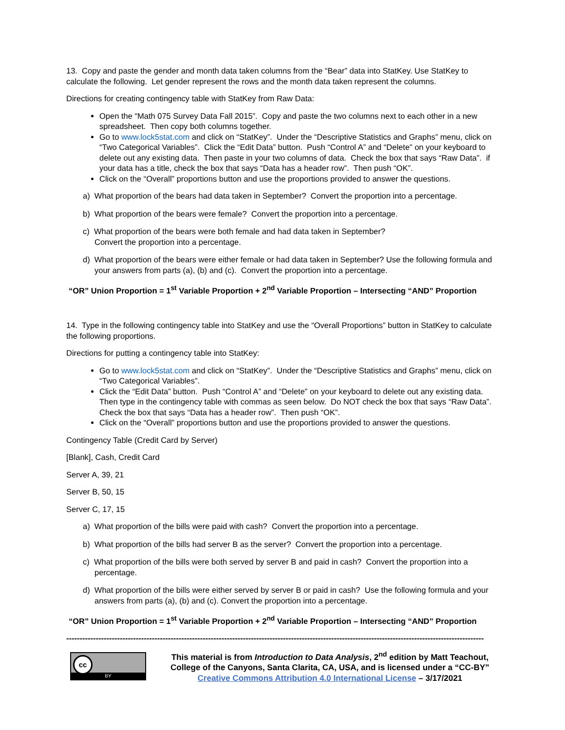13. Copy and paste the gender and month data taken columns from the “Bear” data into StatKey. Use StatKey to calculate the following. Let gender represent the rows and the month data taken represent the columns.
Directions for creating contingency table with StatKey from Raw Data:
Open the “Math 075 Survey Data Fall 2015”. Copy and paste the two columns next to each other in a new spreadsheet. Then copy both columns together.
Go to www.lock5stat.com and click on “StatKey”. Under the “Descriptive Statistics and Graphs” menu, click on “Two Categorical Variables”. Click the “Edit Data” button. Push “Control A” and “Delete” on your keyboard to delete out any existing data. Then paste in your two columns of data. Check the box that says “Raw Data”. if your data has a title, check the box that says “Data has a header row”. Then push “OK”.
Click on the “Overall” proportions button and use the proportions provided to answer the questions.
a) What proportion of the bears had data taken in September? Convert the proportion into a percentage.
b) What proportion of the bears were female? Convert the proportion into a percentage.
c) What proportion of the bears were both female and had data taken in September?
Convert the proportion into a percentage.
d) What proportion of the bears were either female or had data taken in September? Use the following formula and your answers from parts (a), (b) and (c). Convert the proportion into a percentage.
“OR” Union Proportion = 1<sup>st</sup> Variable Proportion + 2<sup>nd</sup> Variable Proportion – Intersecting “AND” Proportion
14. Type in the following contingency table into StatKey and use the “Overall Proportions” button in StatKey to calculate the following proportions.
Directions for putting a contingency table into StatKey:
Go to www.lock5stat.com and click on “StatKey”. Under the “Descriptive Statistics and Graphs” menu, click on “Two Categorical Variables”.
Click the “Edit Data” button. Push “Control A” and “Delete” on your keyboard to delete out any existing data. Then type in the contingency table with commas as seen below. Do NOT check the box that says “Raw Data”. Check the box that says “Data has a header row”. Then push “OK”.
Click on the “Overall” proportions button and use the proportions provided to answer the questions.
Contingency Table (Credit Card by Server)
[Blank], Cash, Credit Card
Server A, 39, 21
Server B, 50, 15
Server C, 17, 15
a) What proportion of the bills were paid with cash? Convert the proportion into a percentage.
b) What proportion of the bills had server B as the server? Convert the proportion into a percentage.
c) What proportion of the bills were both served by server B and paid in cash? Convert the proportion into a percentage.
d) What proportion of the bills were either served by server B or paid in cash? Use the following formula and your answers from parts (a), (b) and (c). Convert the proportion into a percentage.
“OR” Union Proportion = 1<sup>st</sup> Variable Proportion + 2<sup>nd</sup> Variable Proportion – Intersecting “AND” Proportion
------------------------------------------------------------------------------------------------------------------------------------------------------------
BY
cc
This material is from Introduction to Data Analysis, 2<sup>nd</sup> edition by Matt Teachout,
College of the Canyons, Santa Clarita, CA, USA, and is licensed under a “CC-BY”
Creative Commons Attribution 4.0 International License – 3/17/2021